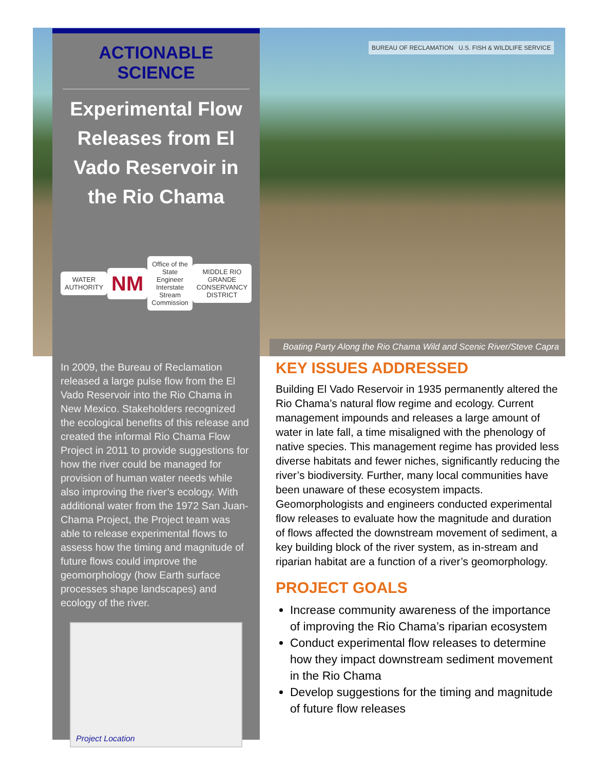BUREAU OF RECLAMATION U.S. FISH & WILDLIFE SERVICE
Boating Party Along the Rio Chama Wild and Scenic River/Steve Capra
ACTIONABLE SCIENCE
Experimental Flow Releases from El Vado Reservoir in the Rio Chama
WATER AUTHORITY
NM
Office of the State Engineer
Interstate Stream Commission
MIDDLE RIO GRANDE CONSERVANCY DISTRICT
In 2009, the Bureau of Reclamation released a large pulse flow from the El Vado Reservoir into the Rio Chama in New Mexico. Stakeholders recognized the ecological benefits of this release and created the informal Rio Chama Flow Project in 2011 to provide suggestions for how the river could be managed for provision of human water needs while also improving the river’s ecology. With additional water from the 1972 San Juan-Chama Project, the Project team was able to release experimental flows to assess how the timing and magnitude of future flows could improve the geomorphology (how Earth surface processes shape landscapes) and ecology of the river.
Project Location
KEY ISSUES ADDRESSED
Building El Vado Reservoir in 1935 permanently altered the Rio Chama’s natural flow regime and ecology. Current management impounds and releases a large amount of water in late fall, a time misaligned with the phenology of native species. This management regime has provided less diverse habitats and fewer niches, significantly reducing the river’s biodiversity. Further, many local communities have been unaware of these ecosystem impacts. Geomorphologists and engineers conducted experimental flow releases to evaluate how the magnitude and duration of flows affected the downstream movement of sediment, a key building block of the river system, as in-stream and riparian habitat are a function of a river’s geomorphology.
PROJECT GOALS
Increase community awareness of the importance of improving the Rio Chama’s riparian ecosystem
Conduct experimental flow releases to determine how they impact downstream sediment movement in the Rio Chama
Develop suggestions for the timing and magnitude of future flow releases